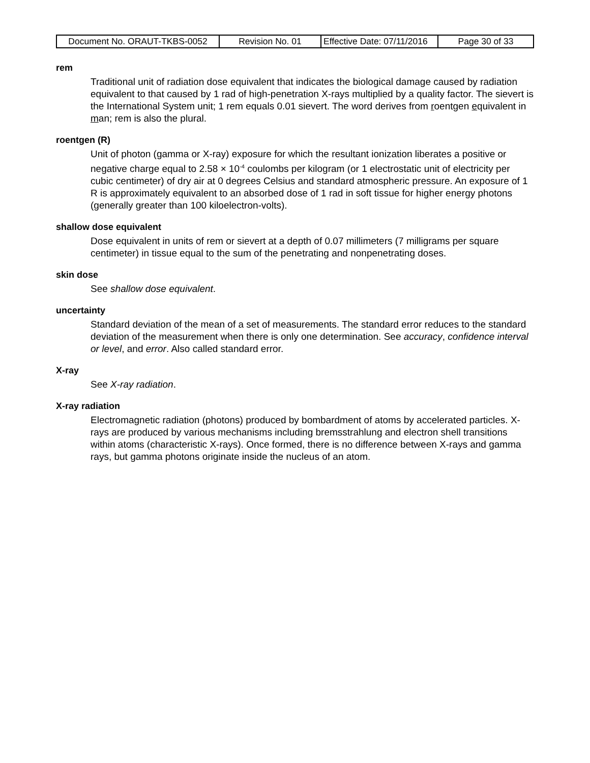| Document No. ORAUT-TKBS-0052 | Revision No. 01 | Effective Date: 07/11/2016 | Page 30 of 33 |
rem
Traditional unit of radiation dose equivalent that indicates the biological damage caused by radiation equivalent to that caused by 1 rad of high-penetration X-rays multiplied by a quality factor. The sievert is the International System unit; 1 rem equals 0.01 sievert. The word derives from roentgen equivalent in man; rem is also the plural.
roentgen (R)
Unit of photon (gamma or X-ray) exposure for which the resultant ionization liberates a positive or negative charge equal to 2.58 × 10<sup>-4</sup> coulombs per kilogram (or 1 electrostatic unit of electricity per cubic centimeter) of dry air at 0 degrees Celsius and standard atmospheric pressure. An exposure of 1 R is approximately equivalent to an absorbed dose of 1 rad in soft tissue for higher energy photons (generally greater than 100 kiloelectron-volts).
shallow dose equivalent
Dose equivalent in units of rem or sievert at a depth of 0.07 millimeters (7 milligrams per square centimeter) in tissue equal to the sum of the penetrating and nonpenetrating doses.
skin dose
See shallow dose equivalent.
uncertainty
Standard deviation of the mean of a set of measurements. The standard error reduces to the standard deviation of the measurement when there is only one determination. See accuracy, confidence interval or level, and error. Also called standard error.
X-ray
See X-ray radiation.
X-ray radiation
Electromagnetic radiation (photons) produced by bombardment of atoms by accelerated particles. X-rays are produced by various mechanisms including bremsstrahlung and electron shell transitions within atoms (characteristic X-rays). Once formed, there is no difference between X-rays and gamma rays, but gamma photons originate inside the nucleus of an atom.